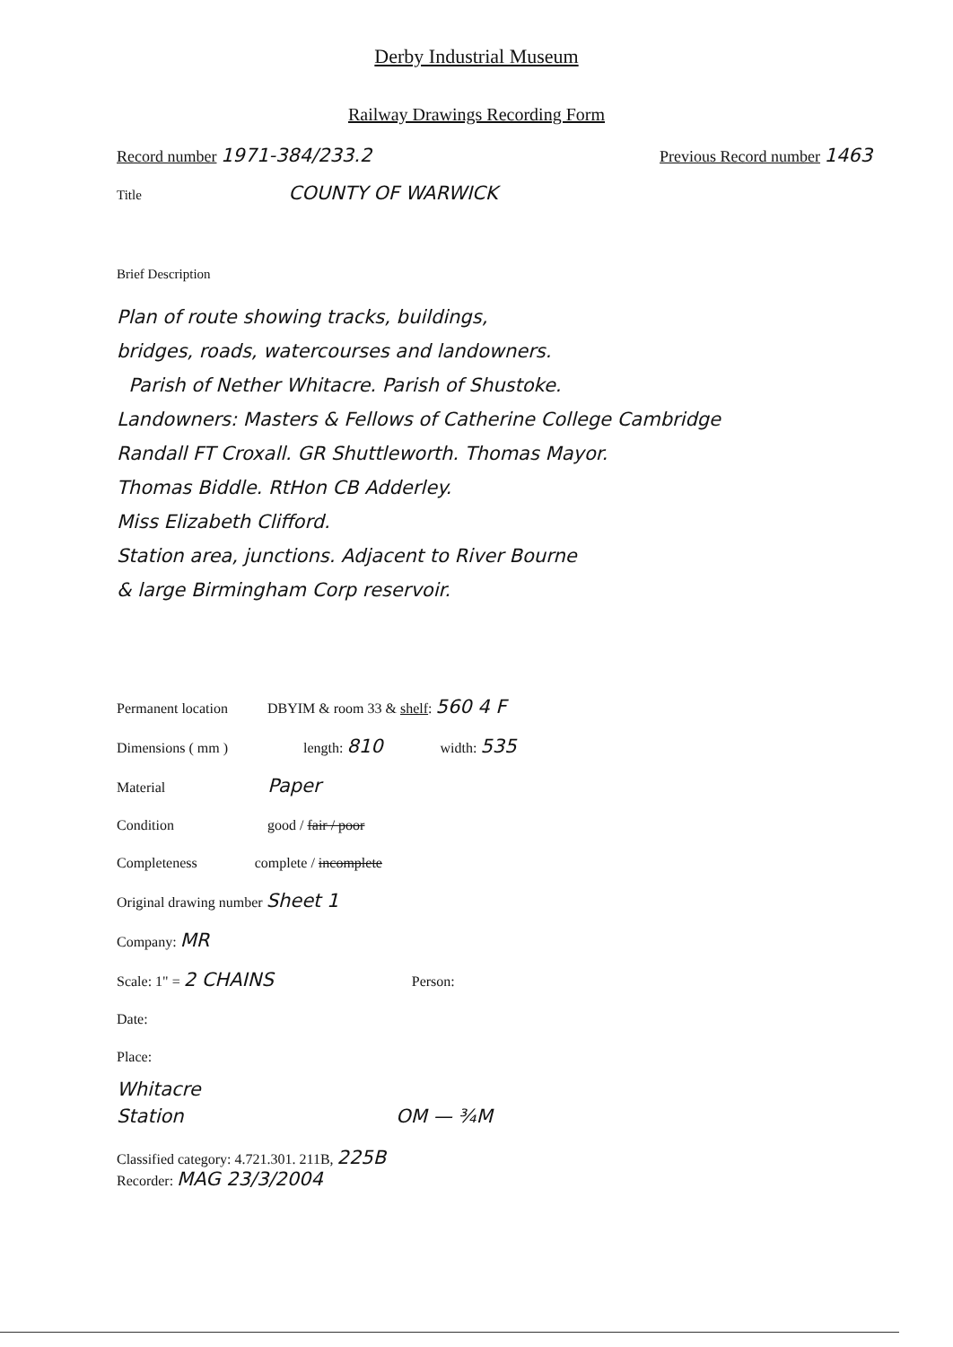Derby Industrial Museum
Railway Drawings Recording Form
Record number 1971-384/233.2 Previous Record number 1463
Title COUNTY OF WARWICK
Brief Description
Plan of route showing tracks, buildings,
bridges, roads, watercourses and landowners.
Parish of Nether Whitacre. Parish of Shustoke.
Landowners: Masters & Fellows of Catherine College Cambridge
Randall FT Croxall. GR Shuttleworth. Thomas Mayor.
Thomas Biddle. RtHon CB Adderley.
Miss Elizabeth Clifford.
Station area, junctions. Adjacent to River Bourne
& large Birmingham Corp reservoir.
Permanent location DBYIM & room 33 & shelf: 560 4 F
Dimensions ( mm ) length: 810 width: 535
Material Paper
Condition good / fair / poor
Completeness complete / incomplete
Original drawing number Sheet 1
Company: MR
Scale: 1" = 2 CHAINS Person:
Date:
Place:
Whitacre
Station OM — ¾M
Classified category: 4.721.301. 211B, 225B
Recorder: MAG 23/3/2004